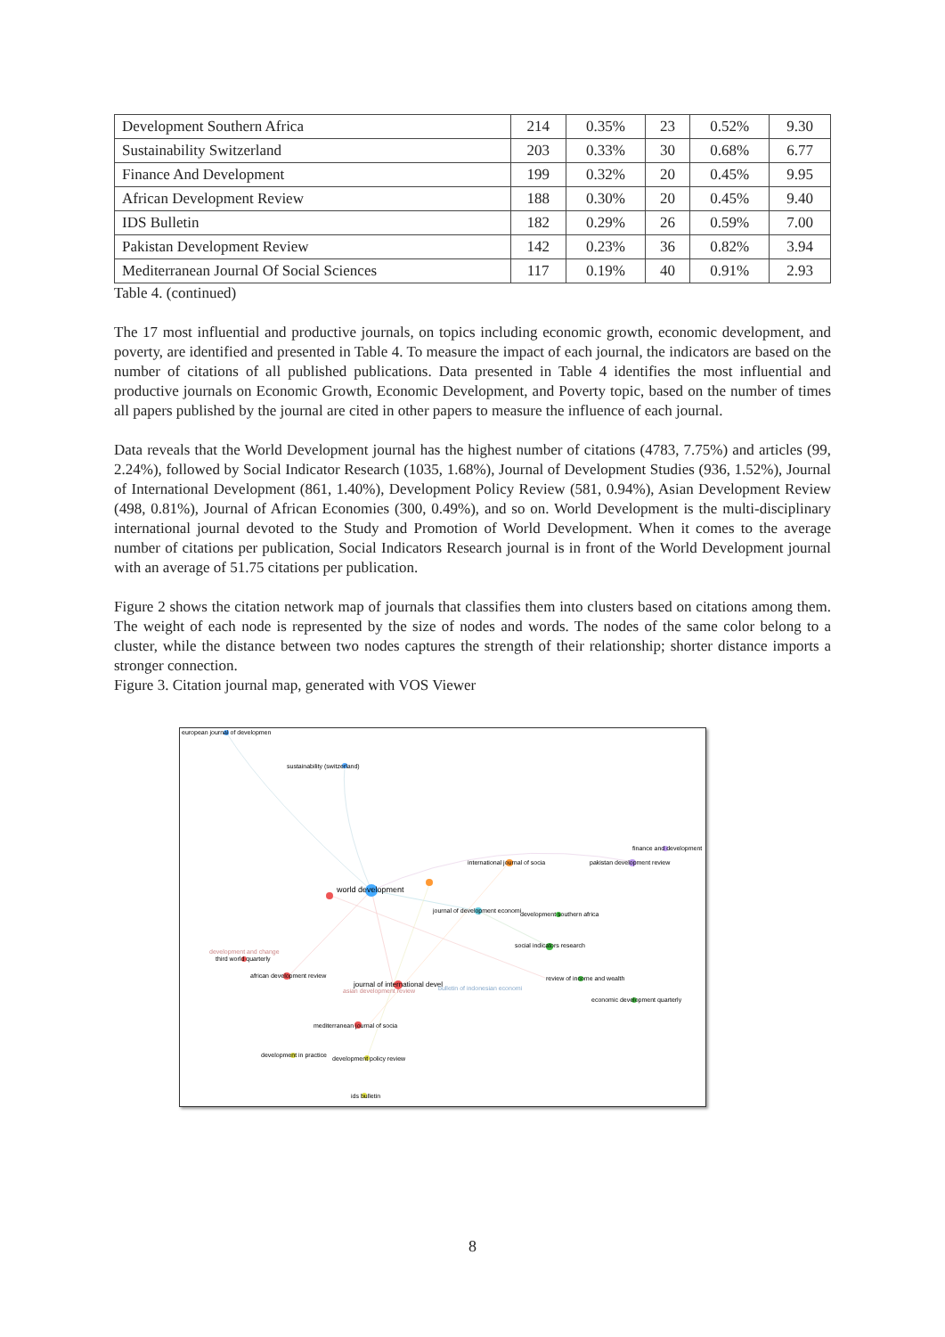| Development Southern Africa | 214 | 0.35% | 23 | 0.52% | 9.30 |
| Sustainability Switzerland | 203 | 0.33% | 30 | 0.68% | 6.77 |
| Finance And Development | 199 | 0.32% | 20 | 0.45% | 9.95 |
| African Development Review | 188 | 0.30% | 20 | 0.45% | 9.40 |
| IDS Bulletin | 182 | 0.29% | 26 | 0.59% | 7.00 |
| Pakistan Development Review | 142 | 0.23% | 36 | 0.82% | 3.94 |
| Mediterranean Journal Of Social Sciences | 117 | 0.19% | 40 | 0.91% | 2.93 |
Table 4. (continued)
The 17 most influential and productive journals, on topics including economic growth, economic development, and poverty, are identified and presented in Table 4. To measure the impact of each journal, the indicators are based on the number of citations of all published publications. Data presented in Table 4 identifies the most influential and productive journals on Economic Growth, Economic Development, and Poverty topic, based on the number of times all papers published by the journal are cited in other papers to measure the influence of each journal.
Data reveals that the World Development journal has the highest number of citations (4783, 7.75%) and articles (99, 2.24%), followed by Social Indicator Research (1035, 1.68%), Journal of Development Studies (936, 1.52%), Journal of International Development (861, 1.40%), Development Policy Review (581, 0.94%), Asian Development Review (498, 0.81%), Journal of African Economies (300, 0.49%), and so on. World Development is the multi-disciplinary international journal devoted to the Study and Promotion of World Development. When it comes to the average number of citations per publication, Social Indicators Research journal is in front of the World Development journal with an average of 51.75 citations per publication.
Figure 2 shows the citation network map of journals that classifies them into clusters based on citations among them. The weight of each node is represented by the size of nodes and words. The nodes of the same color belong to a cluster, while the distance between two nodes captures the strength of their relationship; shorter distance imports a stronger connection.
Figure 3. Citation journal map, generated with VOS Viewer
european journal of developmen
sustainability (switzerland)
finance and development
pakistan development review
international journal of socia
world development
journal of development economi
development southern africa
social indicators research
development and change
third world quarterly
african development review
journal of international devel
bulletin of indonesian economi
review of income and wealth
economic development quarterly
asian development review
mediterranean journal of socia
development in practice
development policy review
ids bulletin
8